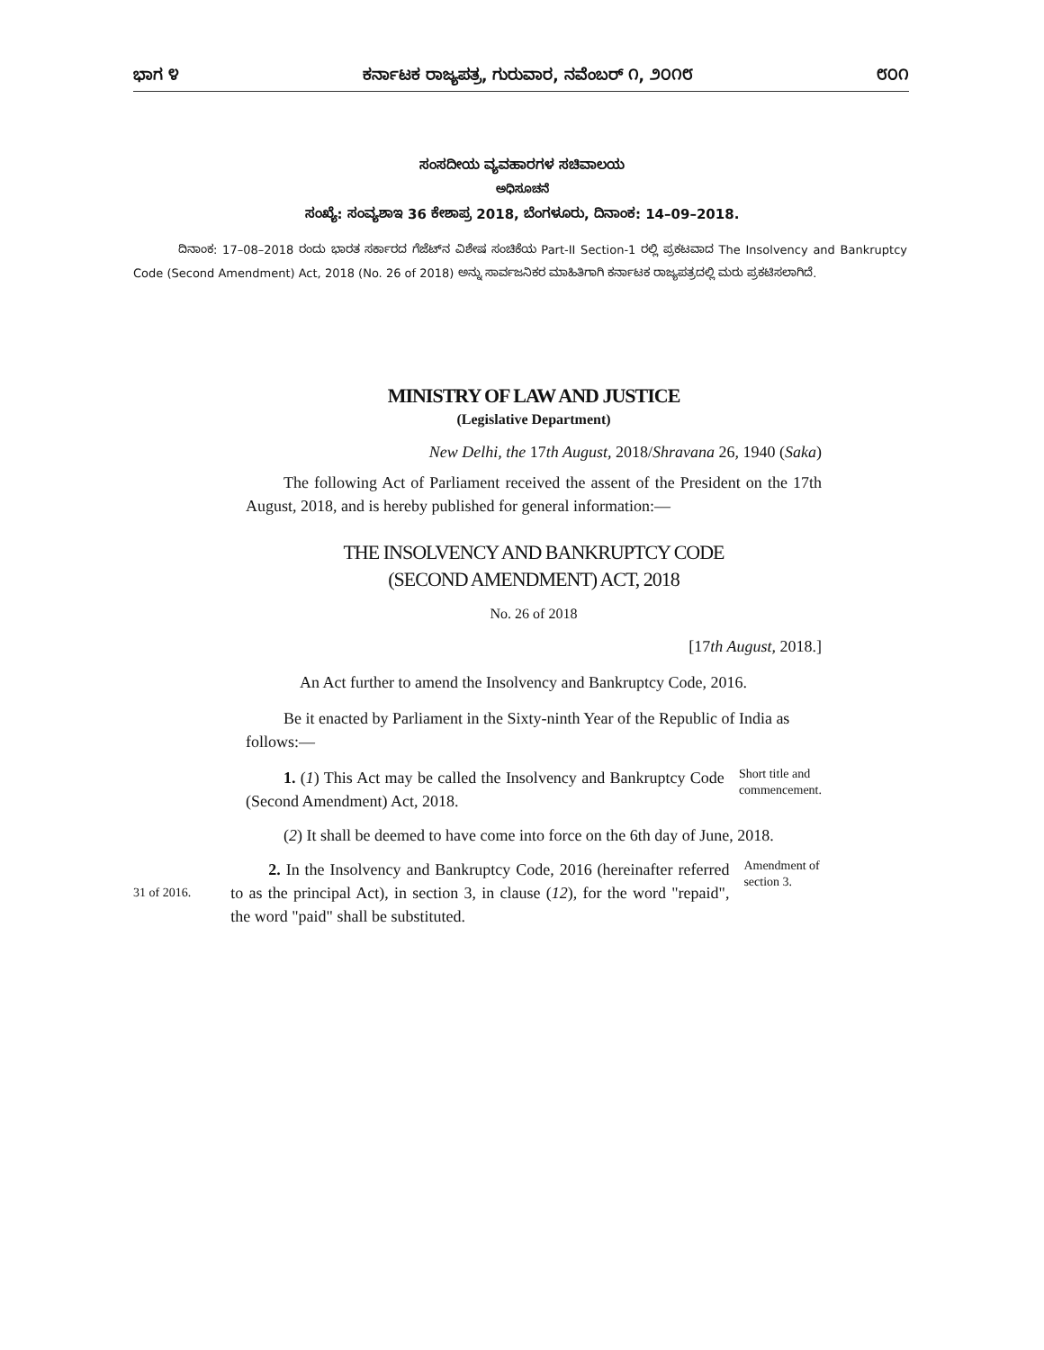ಭಾಗ ೪ ಕರ್ನಾಟಕ ರಾಜ್ಯಪತ್ರ, ಗುರುವಾರ, ನವೆಂಬರ್ ೧, ೨೦೧೮ ೮೦೧
ಸಂಸದೀಯ ವ್ಯವಹಾರಗಳ ಸಚಿವಾಲಯ
ಅಧಿಸೂಚನೆ
ಸಂಖ್ಯೆ: ಸಂವ್ಯಶಾಇ 36 ಕೇಶಾಪ್ರ 2018, ಬೆಂಗಳೂರು, ದಿನಾಂಕ: 14–09–2018.
ದಿನಾಂಕ: 17–08–2018 ರಂದು ಭಾರತ ಸರ್ಕಾರದ ಗೆಜೆಟ್‌ನ ವಿಶೇಷ ಸಂಚಿಕೆಯ Part-II Section-1 ರಲ್ಲಿ ಪ್ರಕಟವಾದ The Insolvency and Bankruptcy Code (Second Amendment) Act, 2018 (No. 26 of 2018) ಅನ್ನು ಸಾರ್ವಜನಿಕರ ಮಾಹಿತಿಗಾಗಿ ಕರ್ನಾಟಕ ರಾಜ್ಯಪತ್ರದಲ್ಲಿ ಮರು ಪ್ರಕಟಿಸಲಾಗಿದೆ.
MINISTRY OF LAW AND JUSTICE
(Legislative Department)
New Delhi, the 17th August, 2018/Shravana 26, 1940 (Saka)
The following Act of Parliament received the assent of the President on the 17th August, 2018, and is hereby published for general information:—
THE INSOLVENCY AND BANKRUPTCY CODE
(SECOND AMENDMENT) ACT, 2018
No. 26 of 2018
[17th August, 2018.]
An Act further to amend the Insolvency and Bankruptcy Code, 2016.
Be it enacted by Parliament in the Sixty-ninth Year of the Republic of India as follows:—
1. (1) This Act may be called the Insolvency and Bankruptcy Code (Second Amendment) Act, 2018.
Short title and commencement.
(2) It shall be deemed to have come into force on the 6th day of June, 2018.
31 of 2016.
2. In the Insolvency and Bankruptcy Code, 2016 (hereinafter referred to as the principal Act), in section 3, in clause (12), for the word "repaid", the word "paid" shall be substituted.
Amendment of section 3.